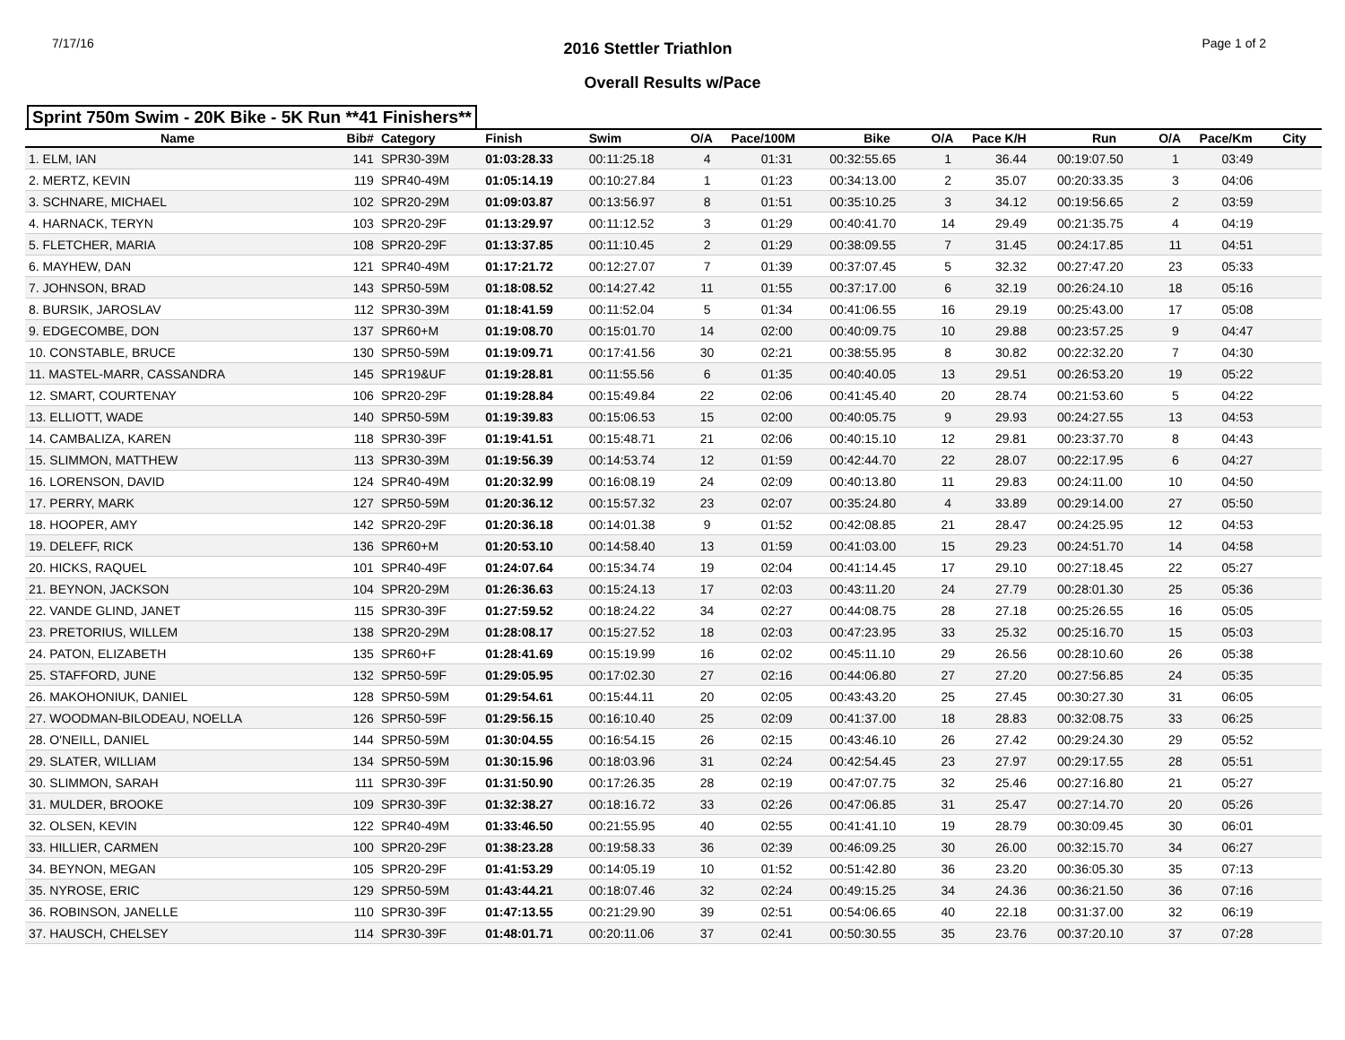7/17/16 2016 Stettler Triathlon Page 1 of 2
Overall Results w/Pace
Sprint 750m Swim - 20K Bike - 5K Run **41 Finishers**
| Name | Bib# | Category | Finish | Swim | O/A | Pace/100M | Bike | O/A | Pace K/H | Run | O/A | Pace/Km | City |
| --- | --- | --- | --- | --- | --- | --- | --- | --- | --- | --- | --- | --- | --- |
| 1. ELM, IAN | 141 | SPR30-39M | 01:03:28.33 | 00:11:25.18 | 4 | 01:31 | 00:32:55.65 | 1 | 36.44 | 00:19:07.50 | 1 | 03:49 | |
| 2. MERTZ, KEVIN | 119 | SPR40-49M | 01:05:14.19 | 00:10:27.84 | 1 | 01:23 | 00:34:13.00 | 2 | 35.07 | 00:20:33.35 | 3 | 04:06 | |
| 3. SCHNARE, MICHAEL | 102 | SPR20-29M | 01:09:03.87 | 00:13:56.97 | 8 | 01:51 | 00:35:10.25 | 3 | 34.12 | 00:19:56.65 | 2 | 03:59 | |
| 4. HARNACK, TERYN | 103 | SPR20-29F | 01:13:29.97 | 00:11:12.52 | 3 | 01:29 | 00:40:41.70 | 14 | 29.49 | 00:21:35.75 | 4 | 04:19 | |
| 5. FLETCHER, MARIA | 108 | SPR20-29F | 01:13:37.85 | 00:11:10.45 | 2 | 01:29 | 00:38:09.55 | 7 | 31.45 | 00:24:17.85 | 11 | 04:51 | |
| 6. MAYHEW, DAN | 121 | SPR40-49M | 01:17:21.72 | 00:12:27.07 | 7 | 01:39 | 00:37:07.45 | 5 | 32.32 | 00:27:47.20 | 23 | 05:33 | |
| 7. JOHNSON, BRAD | 143 | SPR50-59M | 01:18:08.52 | 00:14:27.42 | 11 | 01:55 | 00:37:17.00 | 6 | 32.19 | 00:26:24.10 | 18 | 05:16 | |
| 8. BURSIK, JAROSLAV | 112 | SPR30-39M | 01:18:41.59 | 00:11:52.04 | 5 | 01:34 | 00:41:06.55 | 16 | 29.19 | 00:25:43.00 | 17 | 05:08 | |
| 9. EDGECOMBE, DON | 137 | SPR60+M | 01:19:08.70 | 00:15:01.70 | 14 | 02:00 | 00:40:09.75 | 10 | 29.88 | 00:23:57.25 | 9 | 04:47 | |
| 10. CONSTABLE, BRUCE | 130 | SPR50-59M | 01:19:09.71 | 00:17:41.56 | 30 | 02:21 | 00:38:55.95 | 8 | 30.82 | 00:22:32.20 | 7 | 04:30 | |
| 11. MASTEL-MARR, CASSANDRA | 145 | SPR19&UF | 01:19:28.81 | 00:11:55.56 | 6 | 01:35 | 00:40:40.05 | 13 | 29.51 | 00:26:53.20 | 19 | 05:22 | |
| 12. SMART, COURTENAY | 106 | SPR20-29F | 01:19:28.84 | 00:15:49.84 | 22 | 02:06 | 00:41:45.40 | 20 | 28.74 | 00:21:53.60 | 5 | 04:22 | |
| 13. ELLIOTT, WADE | 140 | SPR50-59M | 01:19:39.83 | 00:15:06.53 | 15 | 02:00 | 00:40:05.75 | 9 | 29.93 | 00:24:27.55 | 13 | 04:53 | |
| 14. CAMBALIZA, KAREN | 118 | SPR30-39F | 01:19:41.51 | 00:15:48.71 | 21 | 02:06 | 00:40:15.10 | 12 | 29.81 | 00:23:37.70 | 8 | 04:43 | |
| 15. SLIMMON, MATTHEW | 113 | SPR30-39M | 01:19:56.39 | 00:14:53.74 | 12 | 01:59 | 00:42:44.70 | 22 | 28.07 | 00:22:17.95 | 6 | 04:27 | |
| 16. LORENSON, DAVID | 124 | SPR40-49M | 01:20:32.99 | 00:16:08.19 | 24 | 02:09 | 00:40:13.80 | 11 | 29.83 | 00:24:11.00 | 10 | 04:50 | |
| 17. PERRY, MARK | 127 | SPR50-59M | 01:20:36.12 | 00:15:57.32 | 23 | 02:07 | 00:35:24.80 | 4 | 33.89 | 00:29:14.00 | 27 | 05:50 | |
| 18. HOOPER, AMY | 142 | SPR20-29F | 01:20:36.18 | 00:14:01.38 | 9 | 01:52 | 00:42:08.85 | 21 | 28.47 | 00:24:25.95 | 12 | 04:53 | |
| 19. DELEFF, RICK | 136 | SPR60+M | 01:20:53.10 | 00:14:58.40 | 13 | 01:59 | 00:41:03.00 | 15 | 29.23 | 00:24:51.70 | 14 | 04:58 | |
| 20. HICKS, RAQUEL | 101 | SPR40-49F | 01:24:07.64 | 00:15:34.74 | 19 | 02:04 | 00:41:14.45 | 17 | 29.10 | 00:27:18.45 | 22 | 05:27 | |
| 21. BEYNON, JACKSON | 104 | SPR20-29M | 01:26:36.63 | 00:15:24.13 | 17 | 02:03 | 00:43:11.20 | 24 | 27.79 | 00:28:01.30 | 25 | 05:36 | |
| 22. VANDE GLIND, JANET | 115 | SPR30-39F | 01:27:59.52 | 00:18:24.22 | 34 | 02:27 | 00:44:08.75 | 28 | 27.18 | 00:25:26.55 | 16 | 05:05 | |
| 23. PRETORIUS, WILLEM | 138 | SPR20-29M | 01:28:08.17 | 00:15:27.52 | 18 | 02:03 | 00:47:23.95 | 33 | 25.32 | 00:25:16.70 | 15 | 05:03 | |
| 24. PATON, ELIZABETH | 135 | SPR60+F | 01:28:41.69 | 00:15:19.99 | 16 | 02:02 | 00:45:11.10 | 29 | 26.56 | 00:28:10.60 | 26 | 05:38 | |
| 25. STAFFORD, JUNE | 132 | SPR50-59F | 01:29:05.95 | 00:17:02.30 | 27 | 02:16 | 00:44:06.80 | 27 | 27.20 | 00:27:56.85 | 24 | 05:35 | |
| 26. MAKOHONIUK, DANIEL | 128 | SPR50-59M | 01:29:54.61 | 00:15:44.11 | 20 | 02:05 | 00:43:43.20 | 25 | 27.45 | 00:30:27.30 | 31 | 06:05 | |
| 27. WOODMAN-BILODEAU, NOELLA | 126 | SPR50-59F | 01:29:56.15 | 00:16:10.40 | 25 | 02:09 | 00:41:37.00 | 18 | 28.83 | 00:32:08.75 | 33 | 06:25 | |
| 28. O'NEILL, DANIEL | 144 | SPR50-59M | 01:30:04.55 | 00:16:54.15 | 26 | 02:15 | 00:43:46.10 | 26 | 27.42 | 00:29:24.30 | 29 | 05:52 | |
| 29. SLATER, WILLIAM | 134 | SPR50-59M | 01:30:15.96 | 00:18:03.96 | 31 | 02:24 | 00:42:54.45 | 23 | 27.97 | 00:29:17.55 | 28 | 05:51 | |
| 30. SLIMMON, SARAH | 111 | SPR30-39F | 01:31:50.90 | 00:17:26.35 | 28 | 02:19 | 00:47:07.75 | 32 | 25.46 | 00:27:16.80 | 21 | 05:27 | |
| 31. MULDER, BROOKE | 109 | SPR30-39F | 01:32:38.27 | 00:18:16.72 | 33 | 02:26 | 00:47:06.85 | 31 | 25.47 | 00:27:14.70 | 20 | 05:26 | |
| 32. OLSEN, KEVIN | 122 | SPR40-49M | 01:33:46.50 | 00:21:55.95 | 40 | 02:55 | 00:41:41.10 | 19 | 28.79 | 00:30:09.45 | 30 | 06:01 | |
| 33. HILLIER, CARMEN | 100 | SPR20-29F | 01:38:23.28 | 00:19:58.33 | 36 | 02:39 | 00:46:09.25 | 30 | 26.00 | 00:32:15.70 | 34 | 06:27 | |
| 34. BEYNON, MEGAN | 105 | SPR20-29F | 01:41:53.29 | 00:14:05.19 | 10 | 01:52 | 00:51:42.80 | 36 | 23.20 | 00:36:05.30 | 35 | 07:13 | |
| 35. NYROSE, ERIC | 129 | SPR50-59M | 01:43:44.21 | 00:18:07.46 | 32 | 02:24 | 00:49:15.25 | 34 | 24.36 | 00:36:21.50 | 36 | 07:16 | |
| 36. ROBINSON, JANELLE | 110 | SPR30-39F | 01:47:13.55 | 00:21:29.90 | 39 | 02:51 | 00:54:06.65 | 40 | 22.18 | 00:31:37.00 | 32 | 06:19 | |
| 37. HAUSCH, CHELSEY | 114 | SPR30-39F | 01:48:01.71 | 00:20:11.06 | 37 | 02:41 | 00:50:30.55 | 35 | 23.76 | 00:37:20.10 | 37 | 07:28 | |